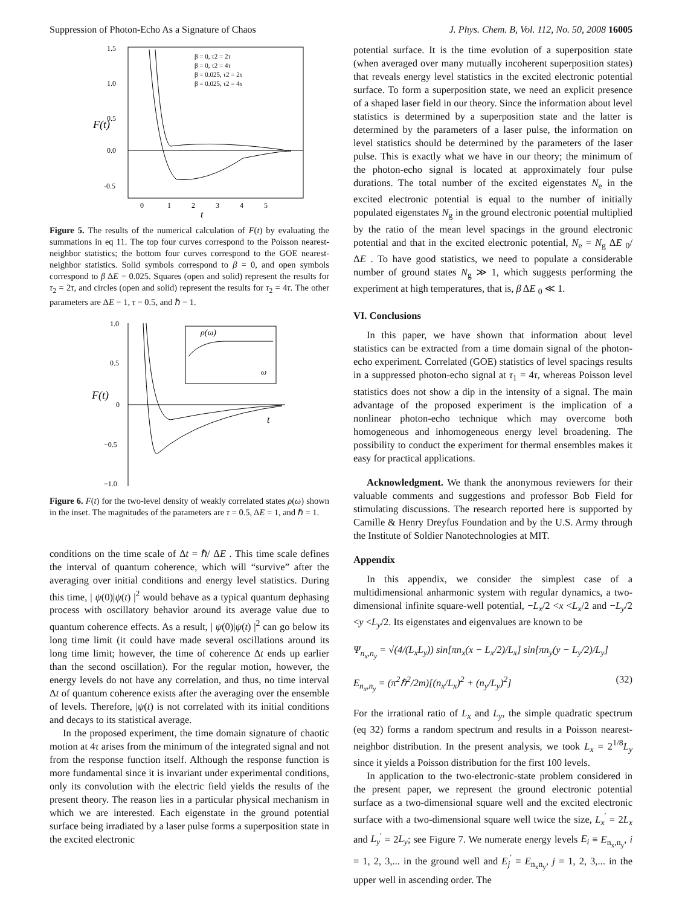Suppression of Photon-Echo As a Signature of Chaos J. Phys. Chem. B, Vol. 112, No. 50, 2008 16005
1.5
1.0
0.5
0.0
-0.5
F(t)
0
1
2
3
4
5
t
β = 0, τ2 = 2τ
β = 0, τ2 = 4τ
β = 0.025, τ2 = 2τ
β = 0.025, τ2 = 4τ
Figure 5. The results of the numerical calculation of F(t) by evaluating the summations in eq 11. The top four curves correspond to the Poisson nearest-neighbor statistics; the bottom four curves correspond to the GOE nearest-neighbor statistics. Solid symbols correspond to β = 0, and open symbols correspond to β ΔE = 0.025. Squares (open and solid) represent the results for τ<sub>2</sub> = 2τ, and circles (open and solid) represent the results for τ<sub>2</sub> = 4τ. The other parameters are ΔE = 1, τ = 0.5, and ℏ = 1.
1.0
0.5
0
−0.5
−1.0
F(t)
t
ρ(ω)
ω
Figure 6. F(t) for the two-level density of weakly correlated states ρ(ω) shown in the inset. The magnitudes of the parameters are τ = 0.5, ΔE = 1, and ℏ = 1.
conditions on the time scale of Δt = ℏ/ ΔE . This time scale defines the interval of quantum coherence, which will “survive” after the averaging over initial conditions and energy level statistics. During this time, | ψ(0)|ψ(t) |<sup>2</sup> would behave as a typical quantum dephasing process with oscillatory behavior around its average value due to quantum coherence effects. As a result, | ψ(0)|ψ(t) |<sup>2</sup> can go below its long time limit (it could have made several oscillations around its long time limit; however, the time of coherence Δt ends up earlier than the second oscillation). For the regular motion, however, the energy levels do not have any correlation, and thus, no time interval Δt of quantum coherence exists after the averaging over the ensemble of levels. Therefore, |ψ(t) is not correlated with its initial conditions and decays to its statistical average.
In the proposed experiment, the time domain signature of chaotic motion at 4τ arises from the minimum of the integrated signal and not from the response function itself. Although the response function is more fundamental since it is invariant under experimental conditions, only its convolution with the electric field yields the results of the present theory. The reason lies in a particular physical mechanism in which we are interested. Each eigenstate in the ground potential surface being irradiated by a laser pulse forms a superposition state in the excited electronic
potential surface. It is the time evolution of a superposition state (when averaged over many mutually incoherent superposition states) that reveals energy level statistics in the excited electronic potential surface. To form a superposition state, we need an explicit presence of a shaped laser field in our theory. Since the information about level statistics is determined by a superposition state and the latter is determined by the parameters of a laser pulse, the information on level statistics should be determined by the parameters of the laser pulse. This is exactly what we have in our theory; the minimum of the photon-echo signal is located at approximately four pulse durations. The total number of the excited eigenstates N<sub>e</sub> in the excited electronic potential is equal to the number of initially populated eigenstates N<sub>g</sub> in the ground electronic potential multiplied by the ratio of the mean level spacings in the ground electronic potential and that in the excited electronic potential, N<sub>e</sub> = N<sub>g</sub> ΔE <sub>0</sub>/ ΔE . To have good statistics, we need to populate a considerable number of ground states N<sub>g</sub> ≫ 1, which suggests performing the experiment at high temperatures, that is, β ΔE <sub>0</sub> ≪ 1.
VI. Conclusions
In this paper, we have shown that information about level statistics can be extracted from a time domain signal of the photon-echo experiment. Correlated (GOE) statistics of level spacings results in a suppressed photon-echo signal at τ<sub>1</sub> = 4τ, whereas Poisson level statistics does not show a dip in the intensity of a signal. The main advantage of the proposed experiment is the implication of a nonlinear photon-echo technique which may overcome both homogeneous and inhomogeneous energy level broadening. The possibility to conduct the experiment for thermal ensembles makes it easy for practical applications.
Acknowledgment. We thank the anonymous reviewers for their valuable comments and suggestions and professor Bob Field for stimulating discussions. The research reported here is supported by Camille & Henry Dreyfus Foundation and by the U.S. Army through the Institute of Soldier Nanotechnologies at MIT.
Appendix
In this appendix, we consider the simplest case of a multidimensional anharmonic system with regular dynamics, a two-dimensional infinite square-well potential, −L<sub>x</sub>/2 <x <L<sub>x</sub>/2 and −L<sub>y</sub>/2 <y <L<sub>y</sub>/2. Its eigenstates and eigenvalues are known to be
Ψ<sub>n<sub>x</sub>,n<sub>y</sub></sub> = √(4/(L<sub>x</sub>L<sub>y</sub>)) sin[πn<sub>x</sub>(x − L<sub>x</sub>/2)/L<sub>x</sub>] sin[πn<sub>y</sub>(y − L<sub>y</sub>/2)/L<sub>y</sub>]
E<sub>n<sub>x</sub>,n<sub>y</sub></sub> = (π<sup>2</sup>ℏ<sup>2</sup>/2m)[(n<sub>x</sub>/L<sub>x</sub>)<sup>2</sup> + (n<sub>y</sub>/L<sub>y</sub>)<sup>2</sup>] (32)
For the irrational ratio of L<sub>x</sub> and L<sub>y</sub>, the simple quadratic spectrum (eq 32) forms a random spectrum and results in a Poisson nearest-neighbor distribution. In the present analysis, we took L<sub>x</sub> = 2<sup>1/8</sup>L<sub>y</sub> since it yields a Poisson distribution for the first 100 levels.
In application to the two-electronic-state problem considered in the present paper, we represent the ground electronic potential surface as a two-dimensional square well and the excited electronic surface with a two-dimensional square well twice the size, L<sub>x</sub><sup>′</sup> = 2L<sub>x</sub> and L<sub>y</sub><sup>′</sup> = 2L<sub>y</sub>; see Figure 7. We numerate energy levels E<sub>i</sub> ≡ E<sub>n<sub>x</sub>,n<sub>y</sub></sub>, i = 1, 2, 3,... in the ground well and E<sub>j</sub><sup>′</sup> ≡ E<sub>n<sub>x</sub>n<sub>y</sub></sub>, j = 1, 2, 3,... in the upper well in ascending order. The